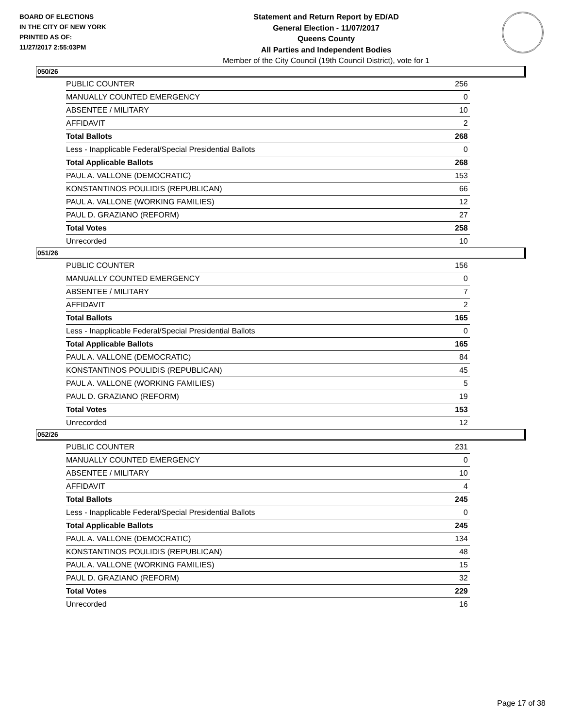BOARD OF ELECTIONS
IN THE CITY OF NEW YORK
PRINTED AS OF:
11/27/2017 2:55:03PM
Statement and Return Report by ED/AD
General Election - 11/07/2017
Queens County
All Parties and Independent Bodies
Member of the City Council (19th Council District), vote for 1
050/26
| PUBLIC COUNTER | 256 |
| MANUALLY COUNTED EMERGENCY | 0 |
| ABSENTEE / MILITARY | 10 |
| AFFIDAVIT | 2 |
| Total Ballots | 268 |
| Less - Inapplicable Federal/Special Presidential Ballots | 0 |
| Total Applicable Ballots | 268 |
| PAUL A. VALLONE (DEMOCRATIC) | 153 |
| KONSTANTINOS POULIDIS (REPUBLICAN) | 66 |
| PAUL A. VALLONE (WORKING FAMILIES) | 12 |
| PAUL D. GRAZIANO (REFORM) | 27 |
| Total Votes | 258 |
| Unrecorded | 10 |
051/26
| PUBLIC COUNTER | 156 |
| MANUALLY COUNTED EMERGENCY | 0 |
| ABSENTEE / MILITARY | 7 |
| AFFIDAVIT | 2 |
| Total Ballots | 165 |
| Less - Inapplicable Federal/Special Presidential Ballots | 0 |
| Total Applicable Ballots | 165 |
| PAUL A. VALLONE (DEMOCRATIC) | 84 |
| KONSTANTINOS POULIDIS (REPUBLICAN) | 45 |
| PAUL A. VALLONE (WORKING FAMILIES) | 5 |
| PAUL D. GRAZIANO (REFORM) | 19 |
| Total Votes | 153 |
| Unrecorded | 12 |
052/26
| PUBLIC COUNTER | 231 |
| MANUALLY COUNTED EMERGENCY | 0 |
| ABSENTEE / MILITARY | 10 |
| AFFIDAVIT | 4 |
| Total Ballots | 245 |
| Less - Inapplicable Federal/Special Presidential Ballots | 0 |
| Total Applicable Ballots | 245 |
| PAUL A. VALLONE (DEMOCRATIC) | 134 |
| KONSTANTINOS POULIDIS (REPUBLICAN) | 48 |
| PAUL A. VALLONE (WORKING FAMILIES) | 15 |
| PAUL D. GRAZIANO (REFORM) | 32 |
| Total Votes | 229 |
| Unrecorded | 16 |
Page 17 of 38